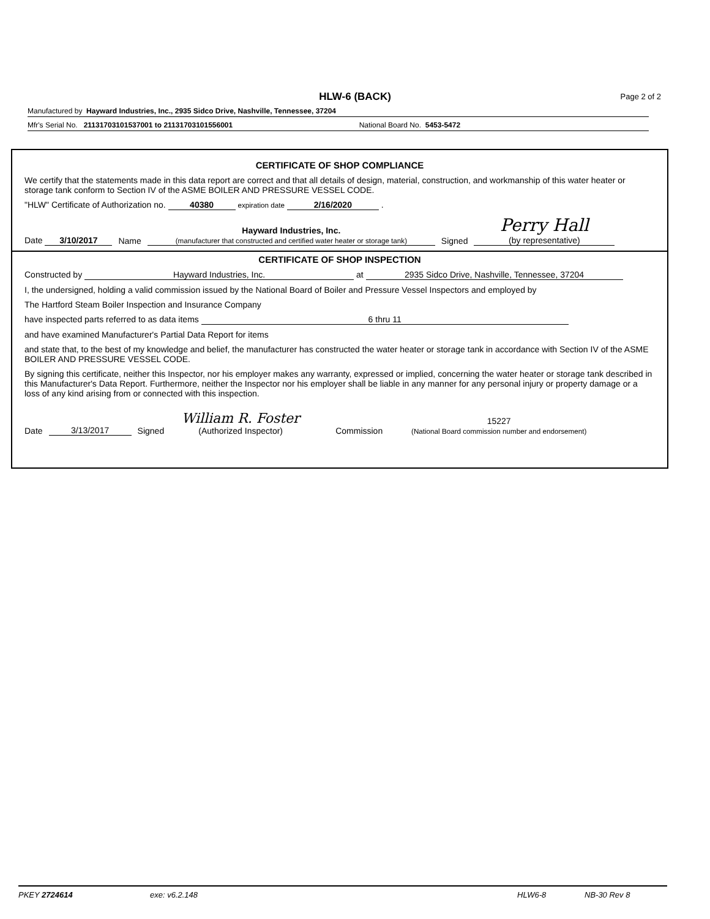HLW-6 (BACK)
Page 2 of 2
Manufactured by Hayward Industries, Inc., 2935 Sidco Drive, Nashville, Tennessee, 37204
Mfr's Serial No. 21131703101537001 to 21131703101556001 National Board No. 5453-5472
CERTIFICATE OF SHOP COMPLIANCE
We certify that the statements made in this data report are correct and that all details of design, material, construction, and workmanship of this water heater or storage tank conform to Section IV of the ASME BOILER AND PRESSURE VESSEL CODE.
"HLW" Certificate of Authorization no. 40380 expiration date 2/16/2020 .
Date 3/10/2017 Name Hayward Industries, Inc.
(manufacturer that constructed and certified water heater or storage tank) Signed Perry Hall
(by representative)
CERTIFICATE OF SHOP INSPECTION
Constructed by Hayward Industries, Inc. at 2935 Sidco Drive, Nashville, Tennessee, 37204
I, the undersigned, holding a valid commission issued by the National Board of Boiler and Pressure Vessel Inspectors and employed by
The Hartford Steam Boiler Inspection and Insurance Company
have inspected parts referred to as data items 6 thru 11
and have examined Manufacturer's Partial Data Report for items
and state that, to the best of my knowledge and belief, the manufacturer has constructed the water heater or storage tank in accordance with Section IV of the ASME BOILER AND PRESSURE VESSEL CODE.
By signing this certificate, neither this Inspector, nor his employer makes any warranty, expressed or implied, concerning the water heater or storage tank described in this Manufacturer's Data Report. Furthermore, neither the Inspector nor his employer shall be liable in any manner for any personal injury or property damage or a loss of any kind arising from or connected with this inspection.
Date 3/13/2017 Signed William R. Foster
(Authorized Inspector) Commission 15227
(National Board commission number and endorsement)
PKEY 2724614 exe: v6.2.148 HLW6-8 NB-30 Rev 8